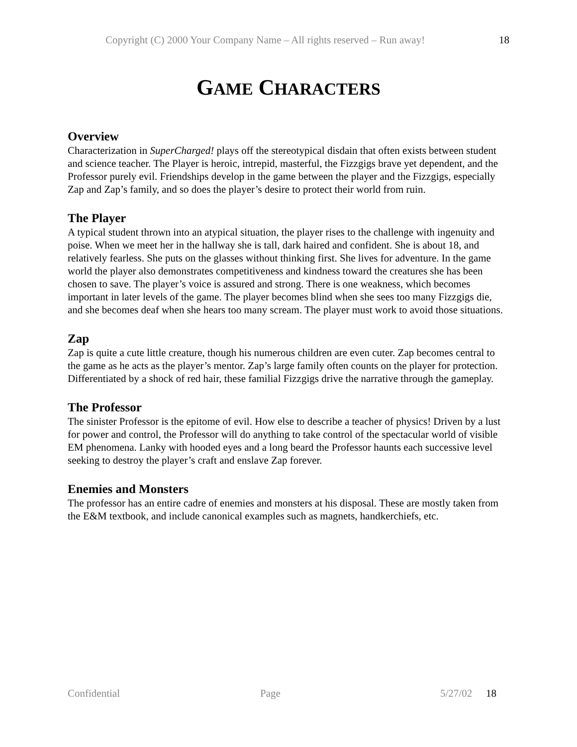Copyright (C) 2000 Your Company Name – All rights reserved – Run away! 18
GAME CHARACTERS
Overview
Characterization in SuperCharged! plays off the stereotypical disdain that often exists between student and science teacher. The Player is heroic, intrepid, masterful, the Fizzgigs brave yet dependent, and the Professor purely evil. Friendships develop in the game between the player and the Fizzgigs, especially Zap and Zap’s family, and so does the player’s desire to protect their world from ruin.
The Player
A typical student thrown into an atypical situation, the player rises to the challenge with ingenuity and poise. When we meet her in the hallway she is tall, dark haired and confident. She is about 18, and relatively fearless. She puts on the glasses without thinking first. She lives for adventure. In the game world the player also demonstrates competitiveness and kindness toward the creatures she has been chosen to save. The player’s voice is assured and strong. There is one weakness, which becomes important in later levels of the game. The player becomes blind when she sees too many Fizzgigs die, and she becomes deaf when she hears too many scream. The player must work to avoid those situations.
Zap
Zap is quite a cute little creature, though his numerous children are even cuter. Zap becomes central to the game as he acts as the player’s mentor. Zap’s large family often counts on the player for protection. Differentiated by a shock of red hair, these familial Fizzgigs drive the narrative through the gameplay.
The Professor
The sinister Professor is the epitome of evil. How else to describe a teacher of physics! Driven by a lust for power and control, the Professor will do anything to take control of the spectacular world of visible EM phenomena. Lanky with hooded eyes and a long beard the Professor haunts each successive level seeking to destroy the player’s craft and enslave Zap forever.
Enemies and Monsters
The professor has an entire cadre of enemies and monsters at his disposal. These are mostly taken from the E&M textbook, and include canonical examples such as magnets, handkerchiefs, etc.
Confidential Page 5/27/02 18